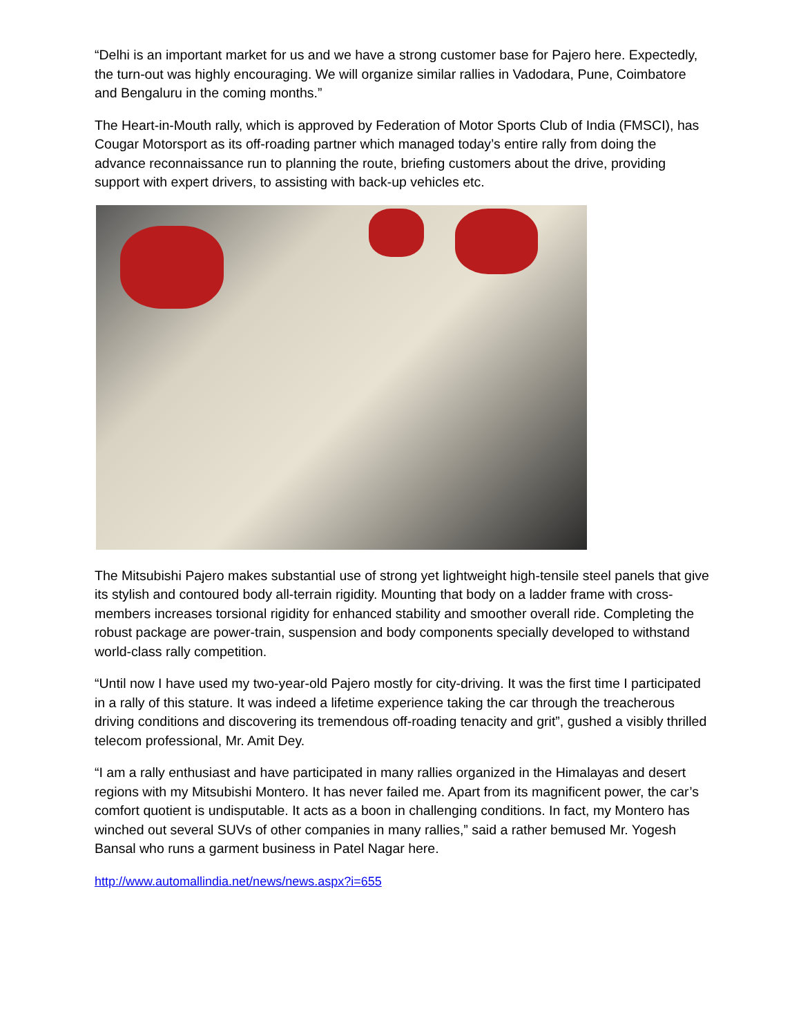“Delhi is an important market for us and we have a strong customer base for Pajero here. Expectedly, the turn-out was highly encouraging. We will organize similar rallies in Vadodara, Pune, Coimbatore and Bengaluru in the coming months.”
The Heart-in-Mouth rally, which is approved by Federation of Motor Sports Club of India (FMSCI), has Cougar Motorsport as its off-roading partner which managed today’s entire rally from doing the advance reconnaissance run to planning the route, briefing customers about the drive, providing support with expert drivers, to assisting with back-up vehicles etc.
The Mitsubishi Pajero makes substantial use of strong yet lightweight high-tensile steel panels that give its stylish and contoured body all-terrain rigidity. Mounting that body on a ladder frame with cross-members increases torsional rigidity for enhanced stability and smoother overall ride. Completing the robust package are power-train, suspension and body components specially developed to withstand world-class rally competition.
“Until now I have used my two-year-old Pajero mostly for city-driving. It was the first time I participated in a rally of this stature. It was indeed a lifetime experience taking the car through the treacherous driving conditions and discovering its tremendous off-roading tenacity and grit”, gushed a visibly thrilled telecom professional, Mr. Amit Dey.
“I am a rally enthusiast and have participated in many rallies organized in the Himalayas and desert regions with my Mitsubishi Montero. It has never failed me. Apart from its magnificent power, the car’s comfort quotient is undisputable. It acts as a boon in challenging conditions. In fact, my Montero has winched out several SUVs of other companies in many rallies,” said a rather bemused Mr. Yogesh Bansal who runs a garment business in Patel Nagar here.
http://www.automallindia.net/news/news.aspx?i=655